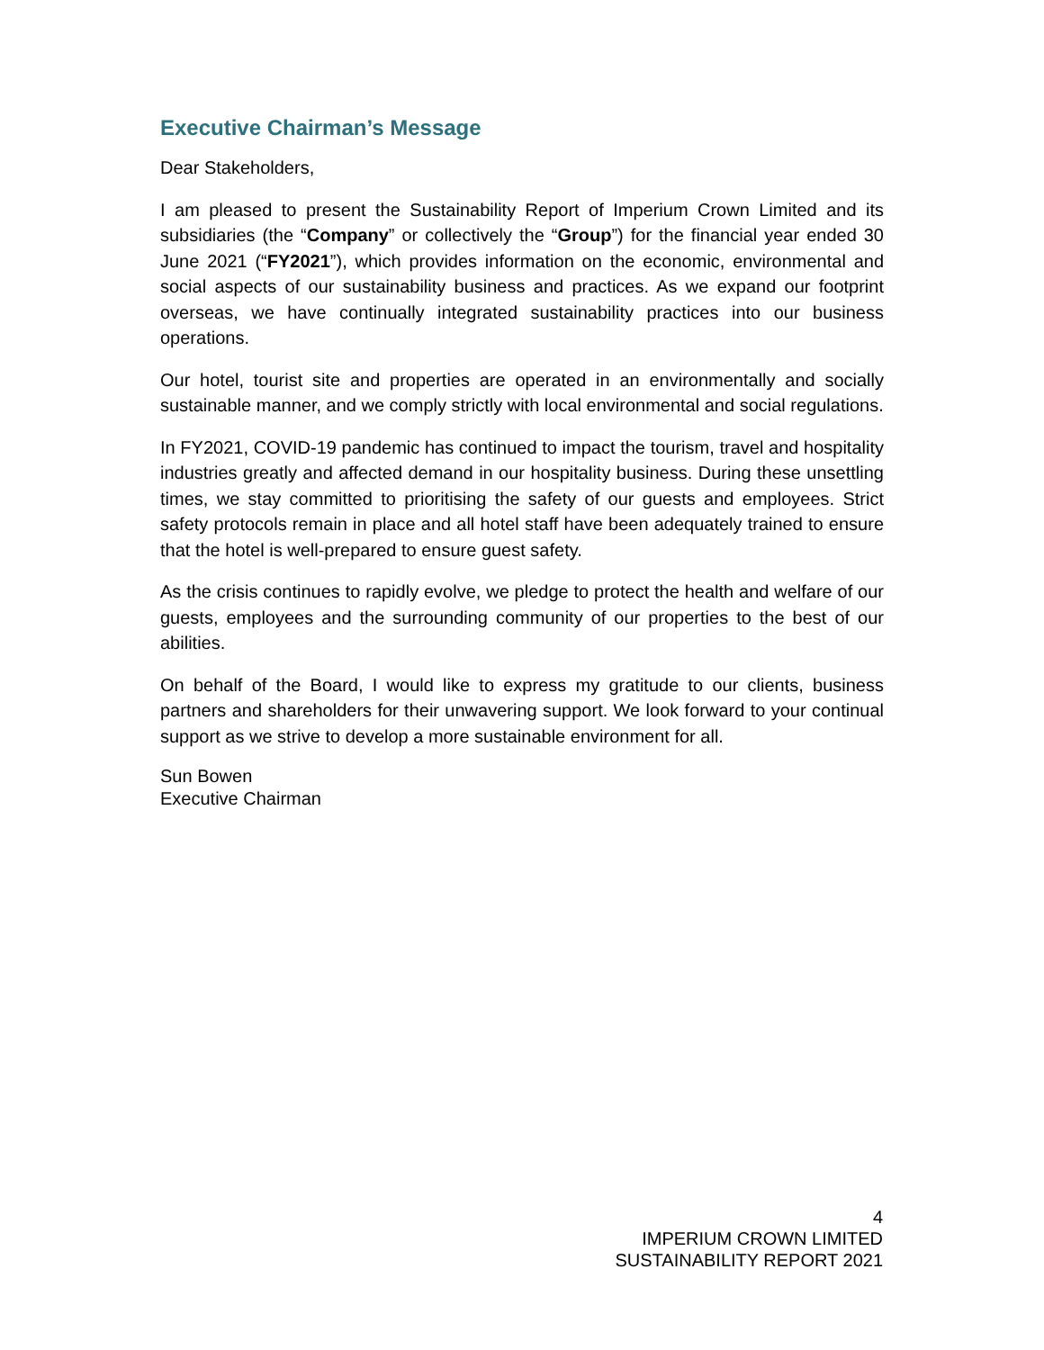Executive Chairman’s Message
Dear Stakeholders,
I am pleased to present the Sustainability Report of Imperium Crown Limited and its subsidiaries (the “Company” or collectively the “Group”) for the financial year ended 30 June 2021 (“FY2021”), which provides information on the economic, environmental and social aspects of our sustainability business and practices. As we expand our footprint overseas, we have continually integrated sustainability practices into our business operations.
Our hotel, tourist site and properties are operated in an environmentally and socially sustainable manner, and we comply strictly with local environmental and social regulations.
In FY2021, COVID-19 pandemic has continued to impact the tourism, travel and hospitality industries greatly and affected demand in our hospitality business. During these unsettling times, we stay committed to prioritising the safety of our guests and employees. Strict safety protocols remain in place and all hotel staff have been adequately trained to ensure that the hotel is well-prepared to ensure guest safety.
As the crisis continues to rapidly evolve, we pledge to protect the health and welfare of our guests, employees and the surrounding community of our properties to the best of our abilities.
On behalf of the Board, I would like to express my gratitude to our clients, business partners and shareholders for their unwavering support. We look forward to your continual support as we strive to develop a more sustainable environment for all.
Sun Bowen
Executive Chairman
4
IMPERIUM CROWN LIMITED
SUSTAINABILITY REPORT 2021